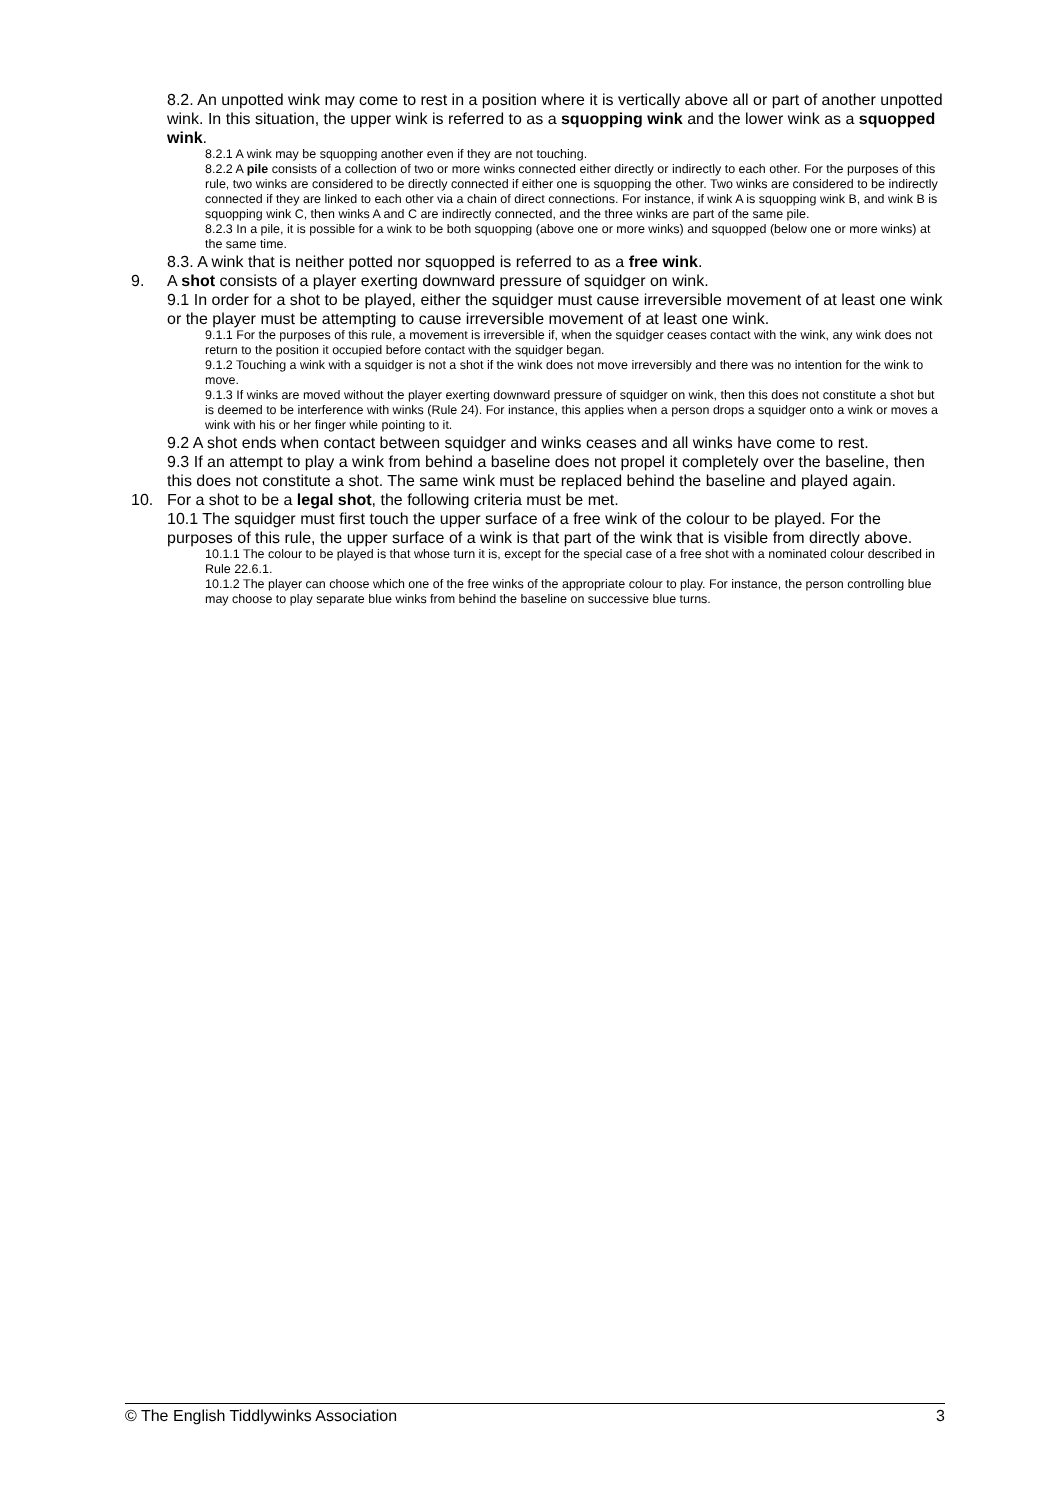8.2. An unpotted wink may come to rest in a position where it is vertically above all or part of another unpotted wink. In this situation, the upper wink is referred to as a squopping wink and the lower wink as a squopped wink.
8.2.1 A wink may be squopping another even if they are not touching.
8.2.2 A pile consists of a collection of two or more winks connected either directly or indirectly to each other. For the purposes of this rule, two winks are considered to be directly connected if either one is squopping the other. Two winks are considered to be indirectly connected if they are linked to each other via a chain of direct connections. For instance, if wink A is squopping wink B, and wink B is squopping wink C, then winks A and C are indirectly connected, and the three winks are part of the same pile.
8.2.3 In a pile, it is possible for a wink to be both squopping (above one or more winks) and squopped (below one or more winks) at the same time.
8.3. A wink that is neither potted nor squopped is referred to as a free wink.
9. A shot consists of a player exerting downward pressure of squidger on wink.
9.1 In order for a shot to be played, either the squidger must cause irreversible movement of at least one wink or the player must be attempting to cause irreversible movement of at least one wink.
9.1.1 For the purposes of this rule, a movement is irreversible if, when the squidger ceases contact with the wink, any wink does not return to the position it occupied before contact with the squidger began.
9.1.2 Touching a wink with a squidger is not a shot if the wink does not move irreversibly and there was no intention for the wink to move.
9.1.3 If winks are moved without the player exerting downward pressure of squidger on wink, then this does not constitute a shot but is deemed to be interference with winks (Rule 24). For instance, this applies when a person drops a squidger onto a wink or moves a wink with his or her finger while pointing to it.
9.2 A shot ends when contact between squidger and winks ceases and all winks have come to rest.
9.3 If an attempt to play a wink from behind a baseline does not propel it completely over the baseline, then this does not constitute a shot. The same wink must be replaced behind the baseline and played again.
10. For a shot to be a legal shot, the following criteria must be met.
10.1 The squidger must first touch the upper surface of a free wink of the colour to be played. For the purposes of this rule, the upper surface of a wink is that part of the wink that is visible from directly above.
10.1.1 The colour to be played is that whose turn it is, except for the special case of a free shot with a nominated colour described in Rule 22.6.1.
10.1.2 The player can choose which one of the free winks of the appropriate colour to play. For instance, the person controlling blue may choose to play separate blue winks from behind the baseline on successive blue turns.
© The English Tiddlywinks Association 3